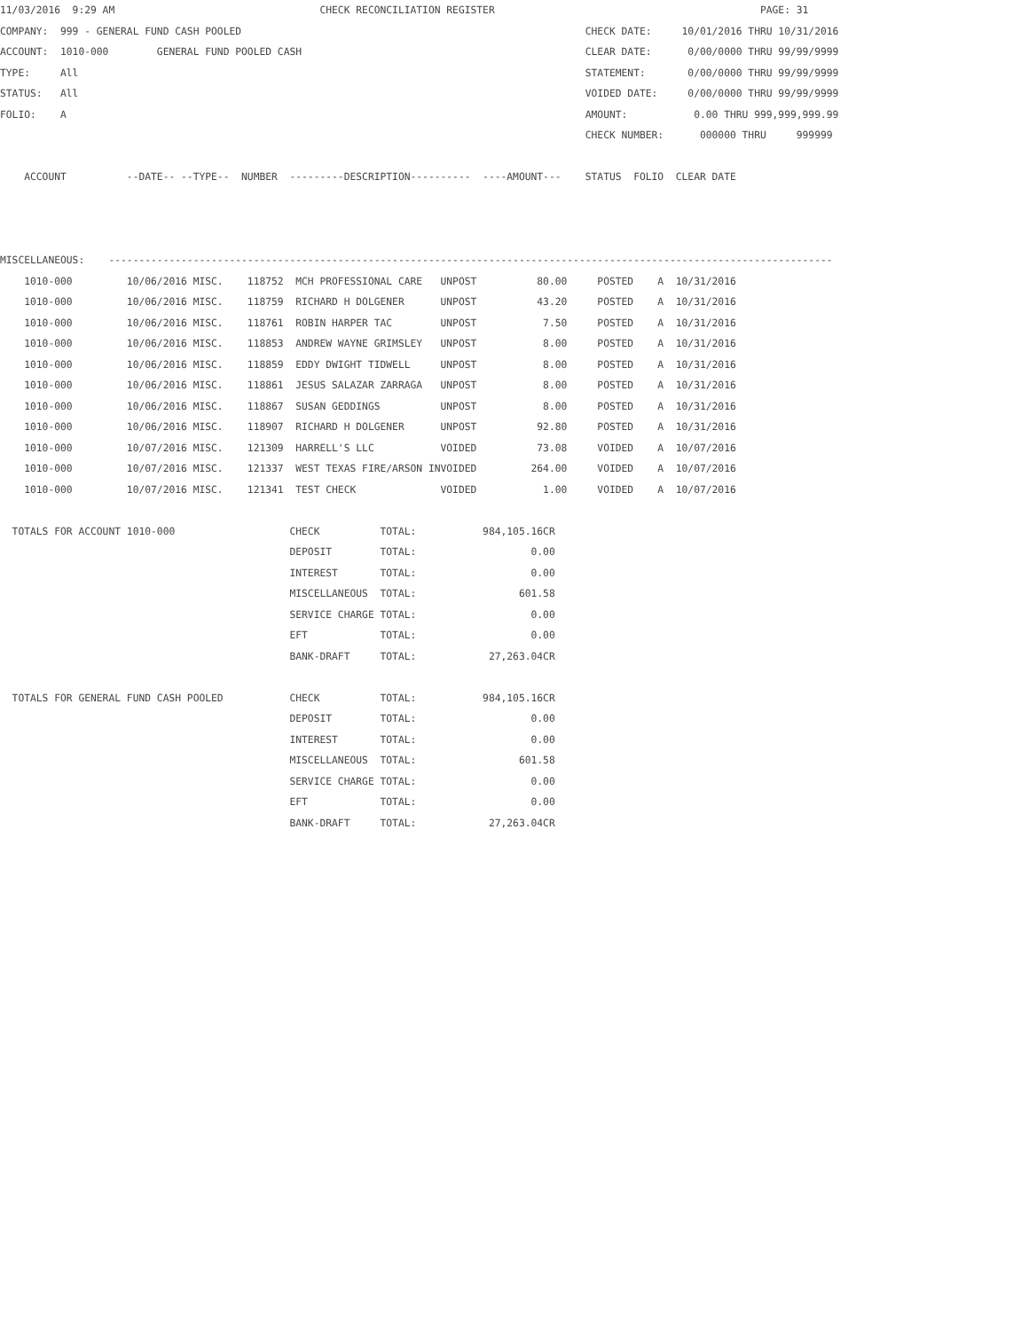11/03/2016  9:29 AM                                  CHECK RECONCILIATION REGISTER                                            PAGE: 31
COMPANY:  999 - GENERAL FUND CASH POOLED                                                         CHECK DATE:     10/01/2016 THRU 10/31/2016
ACCOUNT:  1010-000        GENERAL FUND POOLED CASH                                               CLEAR DATE:      0/00/0000 THRU 99/99/9999
TYPE:     All                                                                                    STATEMENT:       0/00/0000 THRU 99/99/9999
STATUS:   All                                                                                    VOIDED DATE:     0/00/0000 THRU 99/99/9999
FOLIO:    A                                                                                      AMOUNT:           0.00 THRU 999,999,999.99
                                                                                                 CHECK NUMBER:      000000 THRU     999999

    ACCOUNT          --DATE-- --TYPE--  NUMBER  ---------DESCRIPTION----------  ----AMOUNT---    STATUS  FOLIO  CLEAR DATE



MISCELLANEOUS:    ------------------------------------------------------------------------------------------------------------------------
    1010-000         10/06/2016 MISC.    118752  MCH PROFESSIONAL CARE   UNPOST          80.00     POSTED    A  10/31/2016
    1010-000         10/06/2016 MISC.    118759  RICHARD H DOLGENER      UNPOST          43.20     POSTED    A  10/31/2016
    1010-000         10/06/2016 MISC.    118761  ROBIN HARPER TAC        UNPOST           7.50     POSTED    A  10/31/2016
    1010-000         10/06/2016 MISC.    118853  ANDREW WAYNE GRIMSLEY   UNPOST           8.00     POSTED    A  10/31/2016
    1010-000         10/06/2016 MISC.    118859  EDDY DWIGHT TIDWELL     UNPOST           8.00     POSTED    A  10/31/2016
    1010-000         10/06/2016 MISC.    118861  JESUS SALAZAR ZARRAGA   UNPOST           8.00     POSTED    A  10/31/2016
    1010-000         10/06/2016 MISC.    118867  SUSAN GEDDINGS          UNPOST           8.00     POSTED    A  10/31/2016
    1010-000         10/06/2016 MISC.    118907  RICHARD H DOLGENER      UNPOST          92.80     POSTED    A  10/31/2016
    1010-000         10/07/2016 MISC.    121309  HARRELL'S LLC           VOIDED          73.08     VOIDED    A  10/07/2016
    1010-000         10/07/2016 MISC.    121337  WEST TEXAS FIRE/ARSON INVOIDED         264.00     VOIDED    A  10/07/2016
    1010-000         10/07/2016 MISC.    121341  TEST CHECK              VOIDED           1.00     VOIDED    A  10/07/2016

  TOTALS FOR ACCOUNT 1010-000                   CHECK          TOTAL:           984,105.16CR
                                                DEPOSIT        TOTAL:                   0.00
                                                INTEREST       TOTAL:                   0.00
                                                MISCELLANEOUS  TOTAL:                 601.58
                                                SERVICE CHARGE TOTAL:                   0.00
                                                EFT            TOTAL:                   0.00
                                                BANK-DRAFT     TOTAL:            27,263.04CR

  TOTALS FOR GENERAL FUND CASH POOLED           CHECK          TOTAL:           984,105.16CR
                                                DEPOSIT        TOTAL:                   0.00
                                                INTEREST       TOTAL:                   0.00
                                                MISCELLANEOUS  TOTAL:                 601.58
                                                SERVICE CHARGE TOTAL:                   0.00
                                                EFT            TOTAL:                   0.00
                                                BANK-DRAFT     TOTAL:            27,263.04CR